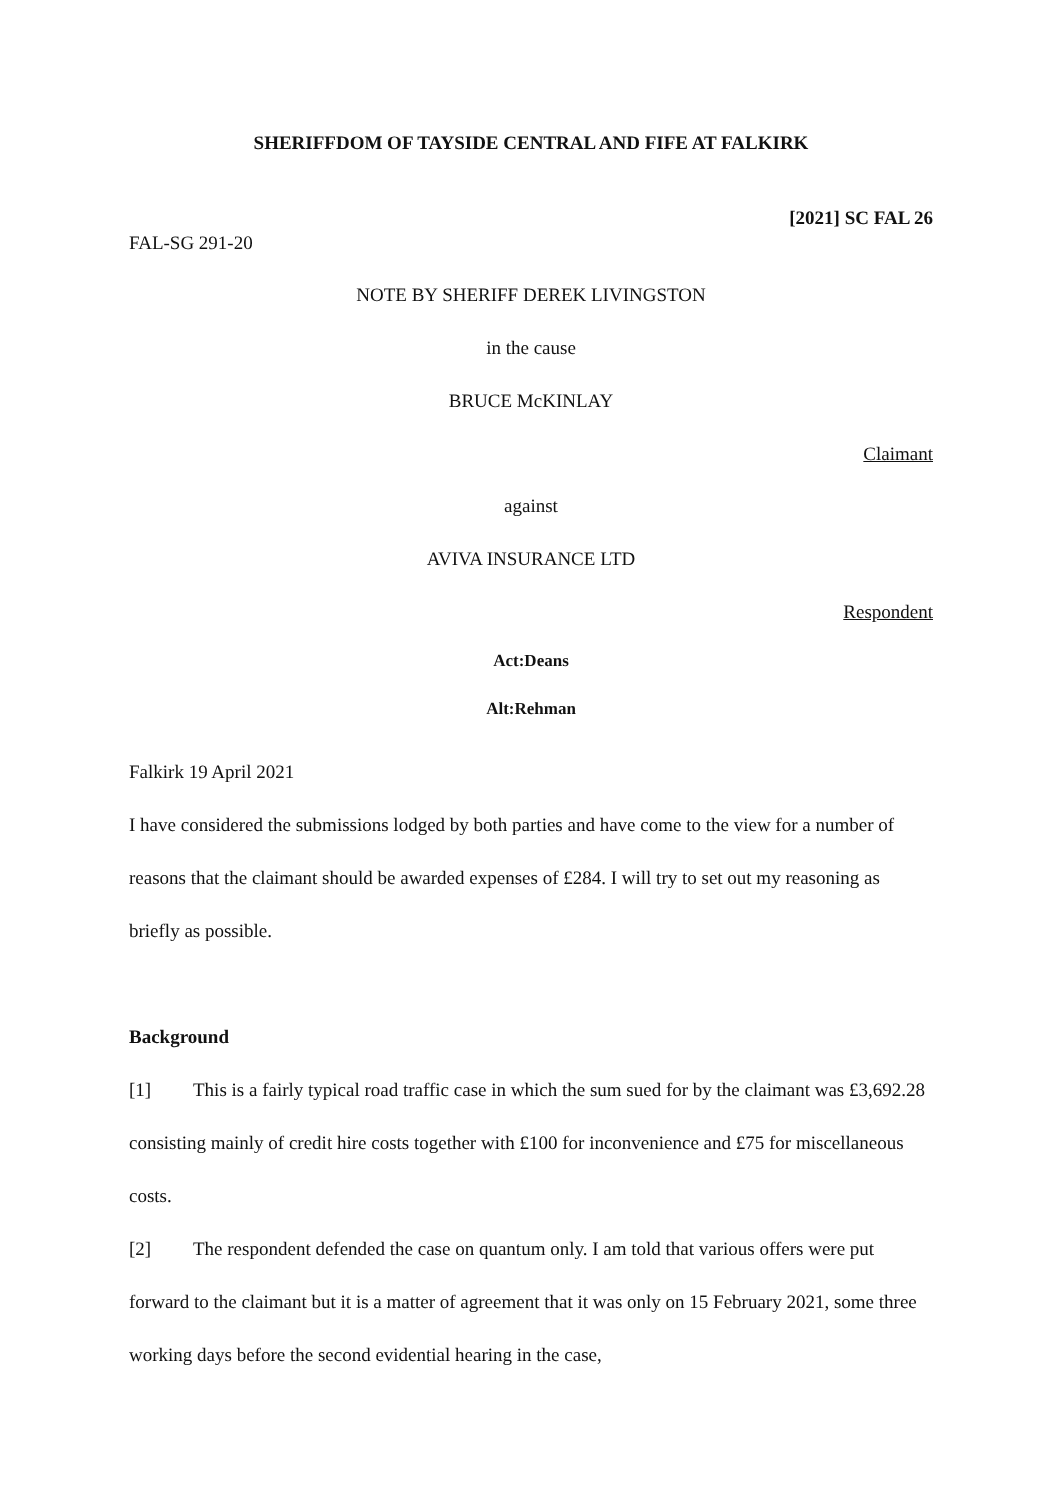SHERIFFDOM OF TAYSIDE CENTRAL AND FIFE AT FALKIRK
[2021] SC FAL 26
FAL-SG 291-20
NOTE BY SHERIFF DEREK LIVINGSTON
in the cause
BRUCE McKINLAY
Claimant
against
AVIVA INSURANCE LTD
Respondent
Act:Deans
Alt:Rehman
Falkirk 19 April 2021
I have considered the submissions lodged by both parties and have come to the view for a number of reasons that the claimant should be awarded expenses of £284. I will try to set out my reasoning as briefly as possible.
Background
[1] This is a fairly typical road traffic case in which the sum sued for by the claimant was £3,692.28 consisting mainly of credit hire costs together with £100 for inconvenience and £75 for miscellaneous costs.
[2] The respondent defended the case on quantum only. I am told that various offers were put forward to the claimant but it is a matter of agreement that it was only on 15 February 2021, some three working days before the second evidential hearing in the case,